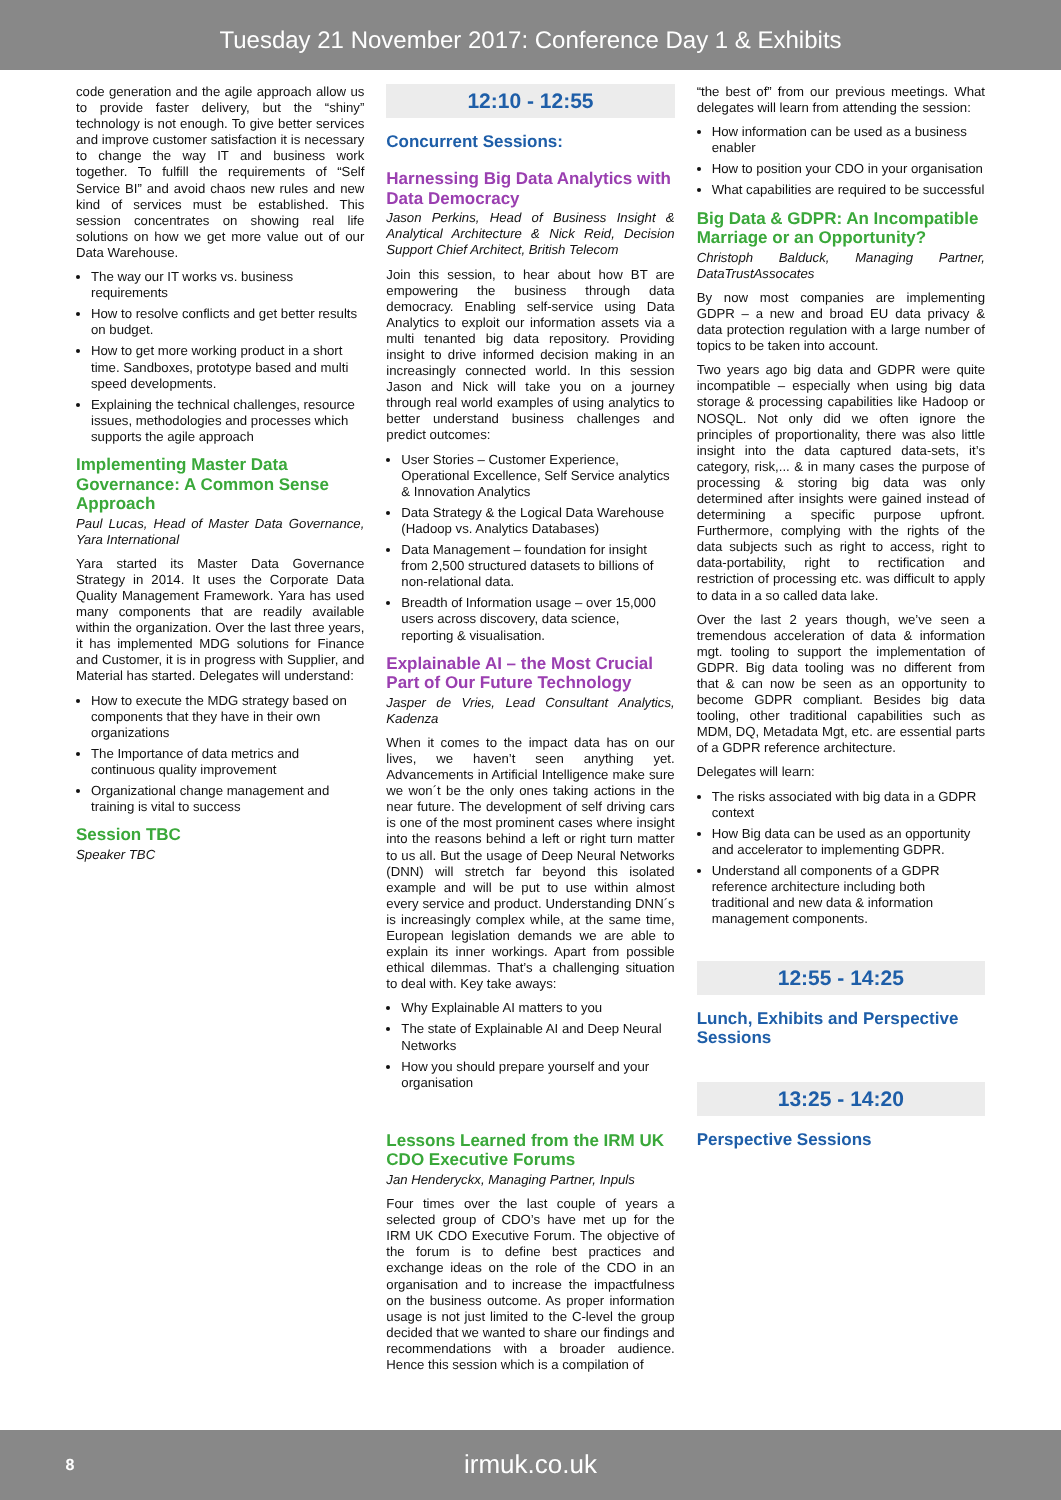Tuesday 21 November 2017: Conference Day 1 & Exhibits
code generation and the agile approach allow us to provide faster delivery, but the “shiny” technology is not enough. To give better services and improve customer satisfaction it is necessary to change the way IT and business work together. To fulfill the requirements of “Self Service BI” and avoid chaos new rules and new kind of services must be established. This session concentrates on showing real life solutions on how we get more value out of our Data Warehouse.
The way our IT works vs. business requirements
How to resolve conflicts and get better results on budget.
How to get more working product in a short time. Sandboxes, prototype based and multi speed developments.
Explaining the technical challenges, resource issues, methodologies and processes which supports the agile approach
Implementing Master Data Governance: A Common Sense Approach
Paul Lucas, Head of Master Data Governance, Yara International
Yara started its Master Data Governance Strategy in 2014. It uses the Corporate Data Quality Management Framework. Yara has used many components that are readily available within the organization. Over the last three years, it has implemented MDG solutions for Finance and Customer, it is in progress with Supplier, and Material has started. Delegates will understand:
How to execute the MDG strategy based on components that they have in their own organizations
The Importance of data metrics and continuous quality improvement
Organizational change management and training is vital to success
Session TBC
Speaker TBC
12:10 - 12:55
Concurrent Sessions:
Harnessing Big Data Analytics with Data Democracy
Jason Perkins, Head of Business Insight & Analytical Architecture & Nick Reid, Decision Support Chief Architect, British Telecom
Join this session, to hear about how BT are empowering the business through data democracy. Enabling self-service using Data Analytics to exploit our information assets via a multi tenanted big data repository. Providing insight to drive informed decision making in an increasingly connected world. In this session Jason and Nick will take you on a journey through real world examples of using analytics to better understand business challenges and predict outcomes:
User Stories – Customer Experience, Operational Excellence, Self Service analytics & Innovation Analytics
Data Strategy & the Logical Data Warehouse (Hadoop vs. Analytics Databases)
Data Management – foundation for insight from 2,500 structured datasets to billions of non-relational data.
Breadth of Information usage – over 15,000 users across discovery, data science, reporting & visualisation.
Explainable AI – the Most Crucial Part of Our Future Technology
Jasper de Vries, Lead Consultant Analytics, Kadenza
When it comes to the impact data has on our lives, we haven’t seen anything yet. Advancements in Artificial Intelligence make sure we won´t be the only ones taking actions in the near future. The development of self driving cars is one of the most prominent cases where insight into the reasons behind a left or right turn matter to us all. But the usage of Deep Neural Networks (DNN) will stretch far beyond this isolated example and will be put to use within almost every service and product. Understanding DNN´s is increasingly complex while, at the same time, European legislation demands we are able to explain its inner workings. Apart from possible ethical dilemmas. That’s a challenging situation to deal with. Key take aways:
Why Explainable AI matters to you
The state of Explainable AI and Deep Neural Networks
How you should prepare yourself and your organisation
Lessons Learned from the IRM UK CDO Executive Forums
Jan Henderyckx, Managing Partner, Inpuls
Four times over the last couple of years a selected group of CDO’s have met up for the IRM UK CDO Executive Forum. The objective of the forum is to define best practices and exchange ideas on the role of the CDO in an organisation and to increase the impactfulness on the business outcome. As proper information usage is not just limited to the C-level the group decided that we wanted to share our findings and recommendations with a broader audience. Hence this session which is a compilation of
“the best of” from our previous meetings. What delegates will learn from attending the session:
How information can be used as a business enabler
How to position your CDO in your organisation
What capabilities are required to be successful
Big Data & GDPR: An Incompatible Marriage or an Opportunity?
Christoph Balduck, Managing Partner, DataTrustAssocates
By now most companies are implementing GDPR – a new and broad EU data privacy & data protection regulation with a large number of topics to be taken into account.
Two years ago big data and GDPR were quite incompatible – especially when using big data storage & processing capabilities like Hadoop or NOSQL. Not only did we often ignore the principles of proportionality, there was also little insight into the data captured data-sets, it’s category, risk,... & in many cases the purpose of processing & storing big data was only determined after insights were gained instead of determining a specific purpose upfront. Furthermore, complying with the rights of the data subjects such as right to access, right to data-portability, right to rectification and restriction of processing etc. was difficult to apply to data in a so called data lake.
Over the last 2 years though, we’ve seen a tremendous acceleration of data & information mgt. tooling to support the implementation of GDPR. Big data tooling was no different from that & can now be seen as an opportunity to become GDPR compliant. Besides big data tooling, other traditional capabilities such as MDM, DQ, Metadata Mgt, etc. are essential parts of a GDPR reference architecture.
Delegates will learn:
The risks associated with big data in a GDPR context
How Big data can be used as an opportunity and accelerator to implementing GDPR.
Understand all components of a GDPR reference architecture including both traditional and new data & information management components.
12:55 - 14:25
Lunch, Exhibits and Perspective Sessions
13:25 - 14:20
Perspective Sessions
8
irmuk.co.uk